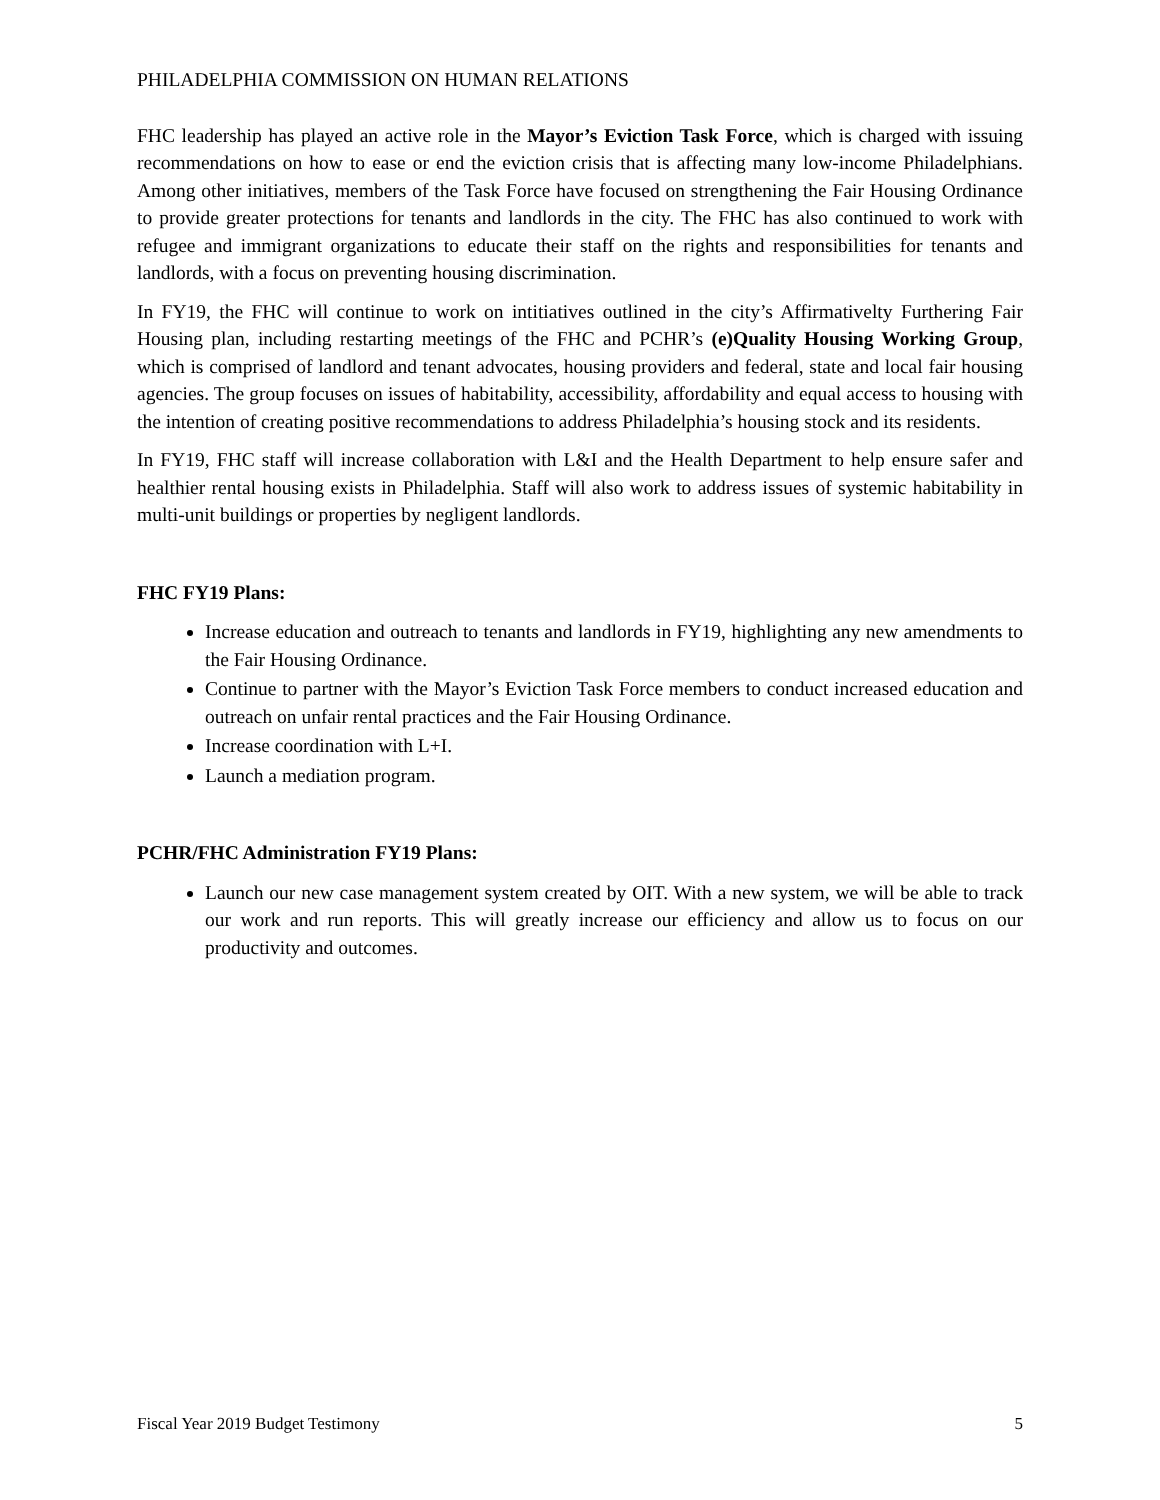PHILADELPHIA COMMISSION ON HUMAN RELATIONS
FHC leadership has played an active role in the Mayor’s Eviction Task Force, which is charged with issuing recommendations on how to ease or end the eviction crisis that is affecting many low-income Philadelphians. Among other initiatives, members of the Task Force have focused on strengthening the Fair Housing Ordinance to provide greater protections for tenants and landlords in the city. The FHC has also continued to work with refugee and immigrant organizations to educate their staff on the rights and responsibilities for tenants and landlords, with a focus on preventing housing discrimination.
In FY19, the FHC will continue to work on intitiatives outlined in the city’s Affirmativelty Furthering Fair Housing plan, including restarting meetings of the FHC and PCHR’s (e)Quality Housing Working Group, which is comprised of landlord and tenant advocates, housing providers and federal, state and local fair housing agencies. The group focuses on issues of habitability, accessibility, affordability and equal access to housing with the intention of creating positive recommendations to address Philadelphia’s housing stock and its residents.
In FY19, FHC staff will increase collaboration with L&I and the Health Department to help ensure safer and healthier rental housing exists in Philadelphia. Staff will also work to address issues of systemic habitability in multi-unit buildings or properties by negligent landlords.
FHC FY19 Plans:
Increase education and outreach to tenants and landlords in FY19, highlighting any new amendments to the Fair Housing Ordinance.
Continue to partner with the Mayor’s Eviction Task Force members to conduct increased education and outreach on unfair rental practices and the Fair Housing Ordinance.
Increase coordination with L+I.
Launch a mediation program.
PCHR/FHC Administration FY19 Plans:
Launch our new case management system created by OIT. With a new system, we will be able to track our work and run reports. This will greatly increase our efficiency and allow us to focus on our productivity and outcomes.
Fiscal Year 2019 Budget Testimony 5